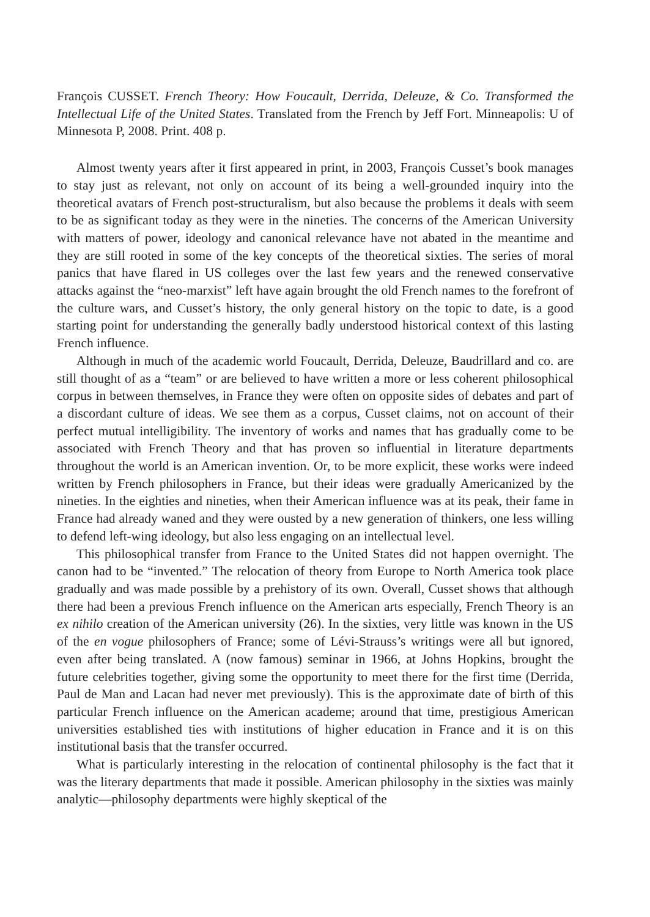François CUSSET. French Theory: How Foucault, Derrida, Deleuze, & Co. Transformed the Intellectual Life of the United States. Translated from the French by Jeff Fort. Minneapolis: U of Minnesota P, 2008. Print. 408 p.
Almost twenty years after it first appeared in print, in 2003, François Cusset’s book manages to stay just as relevant, not only on account of its being a well-grounded inquiry into the theoretical avatars of French post-structuralism, but also because the problems it deals with seem to be as significant today as they were in the nineties. The concerns of the American University with matters of power, ideology and canonical relevance have not abated in the meantime and they are still rooted in some of the key concepts of the theoretical sixties. The series of moral panics that have flared in US colleges over the last few years and the renewed conservative attacks against the “neo-marxist” left have again brought the old French names to the forefront of the culture wars, and Cusset’s history, the only general history on the topic to date, is a good starting point for understanding the generally badly understood historical context of this lasting French influence.
Although in much of the academic world Foucault, Derrida, Deleuze, Baudrillard and co. are still thought of as a “team” or are believed to have written a more or less coherent philosophical corpus in between themselves, in France they were often on opposite sides of debates and part of a discordant culture of ideas. We see them as a corpus, Cusset claims, not on account of their perfect mutual intelligibility. The inventory of works and names that has gradually come to be associated with French Theory and that has proven so influential in literature departments throughout the world is an American invention. Or, to be more explicit, these works were indeed written by French philosophers in France, but their ideas were gradually Americanized by the nineties. In the eighties and nineties, when their American influence was at its peak, their fame in France had already waned and they were ousted by a new generation of thinkers, one less willing to defend left-wing ideology, but also less engaging on an intellectual level.
This philosophical transfer from France to the United States did not happen overnight. The canon had to be “invented.” The relocation of theory from Europe to North America took place gradually and was made possible by a prehistory of its own. Overall, Cusset shows that although there had been a previous French influence on the American arts especially, French Theory is an ex nihilo creation of the American university (26). In the sixties, very little was known in the US of the en vogue philosophers of France; some of Lévi-Strauss’s writings were all but ignored, even after being translated. A (now famous) seminar in 1966, at Johns Hopkins, brought the future celebrities together, giving some the opportunity to meet there for the first time (Derrida, Paul de Man and Lacan had never met previously). This is the approximate date of birth of this particular French influence on the American academe; around that time, prestigious American universities established ties with institutions of higher education in France and it is on this institutional basis that the transfer occurred.
What is particularly interesting in the relocation of continental philosophy is the fact that it was the literary departments that made it possible. American philosophy in the sixties was mainly analytic—philosophy departments were highly skeptical of the